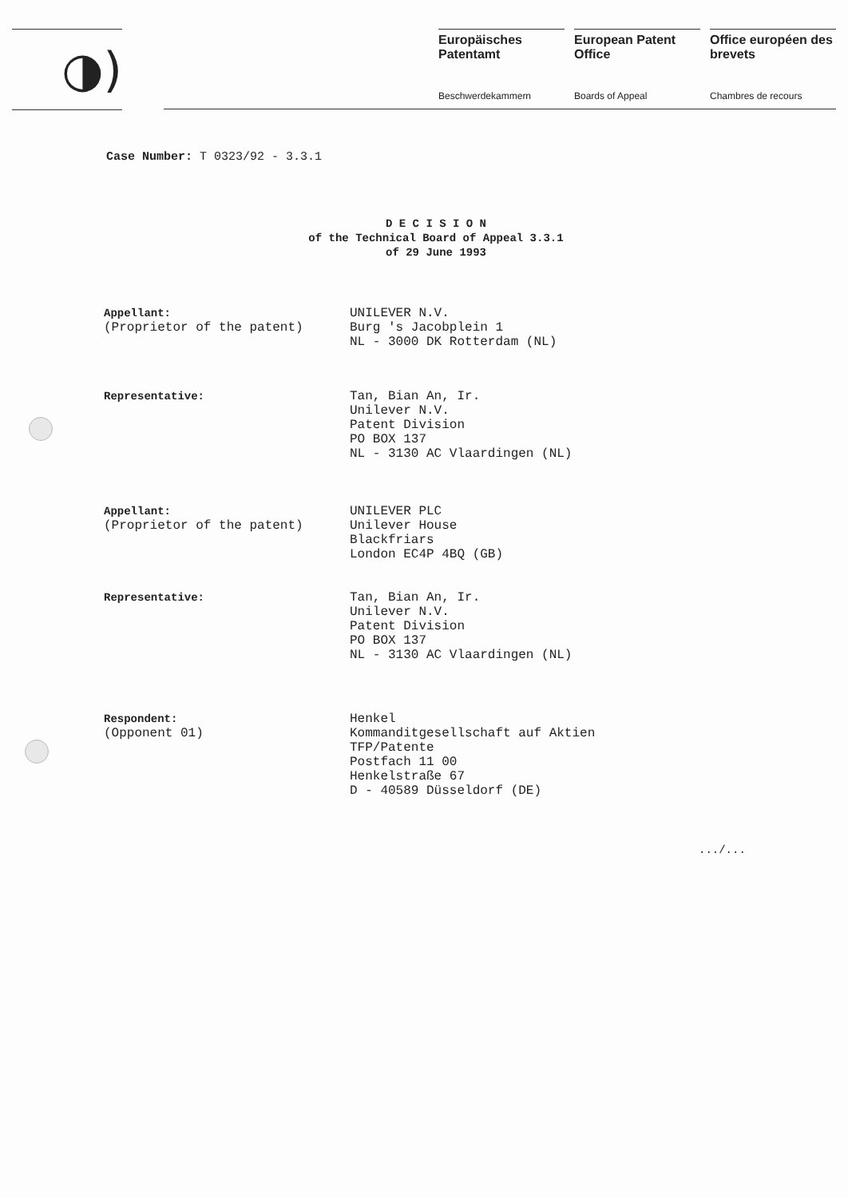◑)
Europäisches Patentamt
Beschwerdekammern
European Patent Office
Boards of Appeal
Office européen des brevets
Chambres de recours
Case Number: T 0323/92 - 3.3.1
D E C I S I O N
of the Technical Board of Appeal 3.3.1
of 29 June 1993
Appellant:
(Proprietor of the patent)
UNILEVER N.V.
Burg 's Jacobplein 1
NL - 3000 DK Rotterdam (NL)
Representative: Tan, Bian An, Ir.
Unilever N.V.
Patent Division
PO BOX 137
NL - 3130 AC Vlaardingen (NL)
Appellant:
(Proprietor of the patent)
UNILEVER PLC
Unilever House
Blackfriars
London EC4P 4BQ (GB)
Representative: Tan, Bian An, Ir.
Unilever N.V.
Patent Division
PO BOX 137
NL - 3130 AC Vlaardingen (NL)
Respondent:
(Opponent 01)
Henkel
Kommanditgesellschaft auf Aktien
TFP/Patente
Postfach 11 00
Henkelstraße 67
D - 40589 Düsseldorf (DE)
.../...